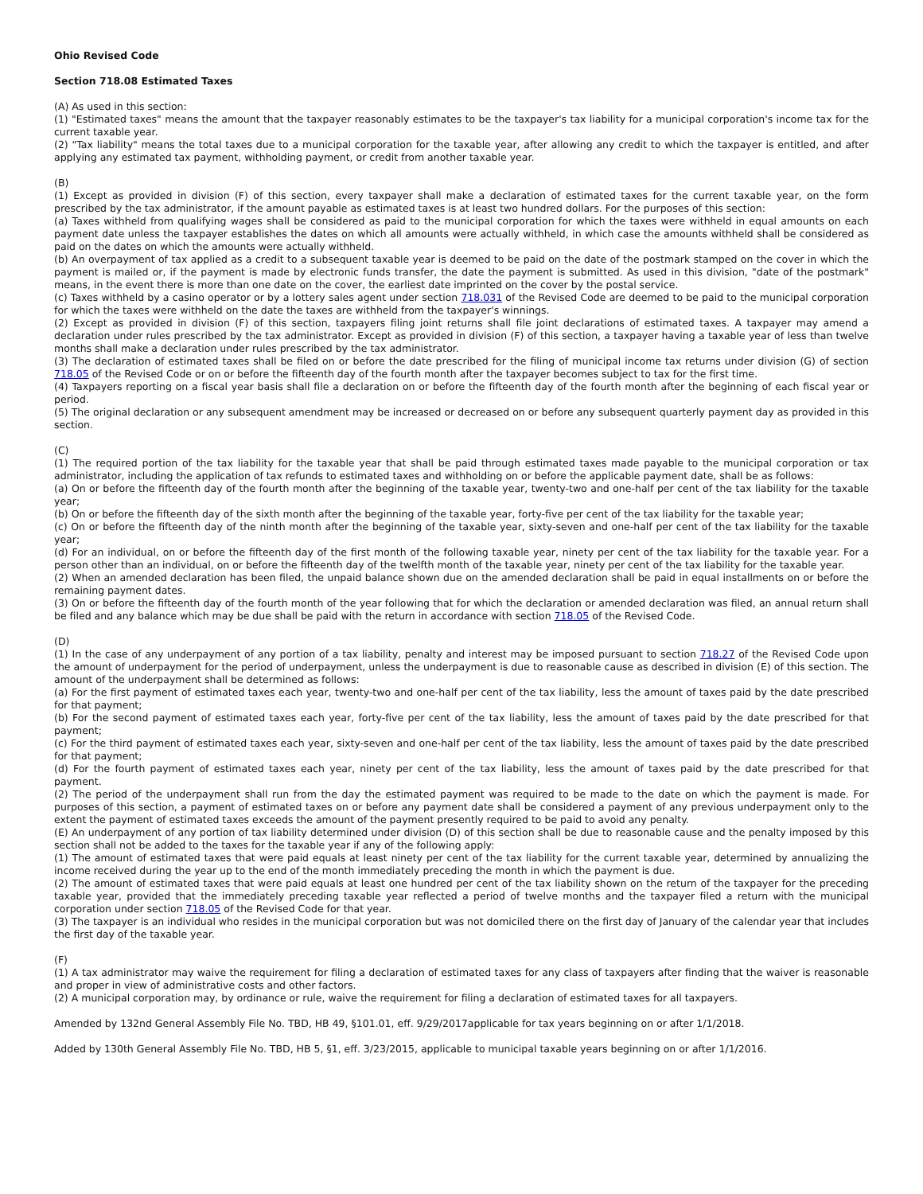Ohio Revised Code
Section 718.08 Estimated Taxes
(A) As used in this section:
(1) "Estimated taxes" means the amount that the taxpayer reasonably estimates to be the taxpayer's tax liability for a municipal corporation's income tax for the current taxable year.
(2) "Tax liability" means the total taxes due to a municipal corporation for the taxable year, after allowing any credit to which the taxpayer is entitled, and after applying any estimated tax payment, withholding payment, or credit from another taxable year.
(B)
(1) Except as provided in division (F) of this section, every taxpayer shall make a declaration of estimated taxes for the current taxable year, on the form prescribed by the tax administrator, if the amount payable as estimated taxes is at least two hundred dollars. For the purposes of this section:
(a) Taxes withheld from qualifying wages shall be considered as paid to the municipal corporation for which the taxes were withheld in equal amounts on each payment date unless the taxpayer establishes the dates on which all amounts were actually withheld, in which case the amounts withheld shall be considered as paid on the dates on which the amounts were actually withheld.
(b) An overpayment of tax applied as a credit to a subsequent taxable year is deemed to be paid on the date of the postmark stamped on the cover in which the payment is mailed or, if the payment is made by electronic funds transfer, the date the payment is submitted. As used in this division, "date of the postmark" means, in the event there is more than one date on the cover, the earliest date imprinted on the cover by the postal service.
(c) Taxes withheld by a casino operator or by a lottery sales agent under section 718.031 of the Revised Code are deemed to be paid to the municipal corporation for which the taxes were withheld on the date the taxes are withheld from the taxpayer's winnings.
(2) Except as provided in division (F) of this section, taxpayers filing joint returns shall file joint declarations of estimated taxes. A taxpayer may amend a declaration under rules prescribed by the tax administrator. Except as provided in division (F) of this section, a taxpayer having a taxable year of less than twelve months shall make a declaration under rules prescribed by the tax administrator.
(3) The declaration of estimated taxes shall be filed on or before the date prescribed for the filing of municipal income tax returns under division (G) of section 718.05 of the Revised Code or on or before the fifteenth day of the fourth month after the taxpayer becomes subject to tax for the first time.
(4) Taxpayers reporting on a fiscal year basis shall file a declaration on or before the fifteenth day of the fourth month after the beginning of each fiscal year or period.
(5) The original declaration or any subsequent amendment may be increased or decreased on or before any subsequent quarterly payment day as provided in this section.
(C)
(1) The required portion of the tax liability for the taxable year that shall be paid through estimated taxes made payable to the municipal corporation or tax administrator, including the application of tax refunds to estimated taxes and withholding on or before the applicable payment date, shall be as follows:
(a) On or before the fifteenth day of the fourth month after the beginning of the taxable year, twenty-two and one-half per cent of the tax liability for the taxable year;
(b) On or before the fifteenth day of the sixth month after the beginning of the taxable year, forty-five per cent of the tax liability for the taxable year;
(c) On or before the fifteenth day of the ninth month after the beginning of the taxable year, sixty-seven and one-half per cent of the tax liability for the taxable year;
(d) For an individual, on or before the fifteenth day of the first month of the following taxable year, ninety per cent of the tax liability for the taxable year. For a person other than an individual, on or before the fifteenth day of the twelfth month of the taxable year, ninety per cent of the tax liability for the taxable year.
(2) When an amended declaration has been filed, the unpaid balance shown due on the amended declaration shall be paid in equal installments on or before the remaining payment dates.
(3) On or before the fifteenth day of the fourth month of the year following that for which the declaration or amended declaration was filed, an annual return shall be filed and any balance which may be due shall be paid with the return in accordance with section 718.05 of the Revised Code.
(D)
(1) In the case of any underpayment of any portion of a tax liability, penalty and interest may be imposed pursuant to section 718.27 of the Revised Code upon the amount of underpayment for the period of underpayment, unless the underpayment is due to reasonable cause as described in division (E) of this section. The amount of the underpayment shall be determined as follows:
(a) For the first payment of estimated taxes each year, twenty-two and one-half per cent of the tax liability, less the amount of taxes paid by the date prescribed for that payment;
(b) For the second payment of estimated taxes each year, forty-five per cent of the tax liability, less the amount of taxes paid by the date prescribed for that payment;
(c) For the third payment of estimated taxes each year, sixty-seven and one-half per cent of the tax liability, less the amount of taxes paid by the date prescribed for that payment;
(d) For the fourth payment of estimated taxes each year, ninety per cent of the tax liability, less the amount of taxes paid by the date prescribed for that payment.
(2) The period of the underpayment shall run from the day the estimated payment was required to be made to the date on which the payment is made. For purposes of this section, a payment of estimated taxes on or before any payment date shall be considered a payment of any previous underpayment only to the extent the payment of estimated taxes exceeds the amount of the payment presently required to be paid to avoid any penalty.
(E) An underpayment of any portion of tax liability determined under division (D) of this section shall be due to reasonable cause and the penalty imposed by this section shall not be added to the taxes for the taxable year if any of the following apply:
(1) The amount of estimated taxes that were paid equals at least ninety per cent of the tax liability for the current taxable year, determined by annualizing the income received during the year up to the end of the month immediately preceding the month in which the payment is due.
(2) The amount of estimated taxes that were paid equals at least one hundred per cent of the tax liability shown on the return of the taxpayer for the preceding taxable year, provided that the immediately preceding taxable year reflected a period of twelve months and the taxpayer filed a return with the municipal corporation under section 718.05 of the Revised Code for that year.
(3) The taxpayer is an individual who resides in the municipal corporation but was not domiciled there on the first day of January of the calendar year that includes the first day of the taxable year.
(F)
(1) A tax administrator may waive the requirement for filing a declaration of estimated taxes for any class of taxpayers after finding that the waiver is reasonable and proper in view of administrative costs and other factors.
(2) A municipal corporation may, by ordinance or rule, waive the requirement for filing a declaration of estimated taxes for all taxpayers.
Amended by 132nd General Assembly File No. TBD, HB 49, §101.01, eff. 9/29/2017applicable for tax years beginning on or after 1/1/2018.
Added by 130th General Assembly File No. TBD, HB 5, §1, eff. 3/23/2015, applicable to municipal taxable years beginning on or after 1/1/2016.